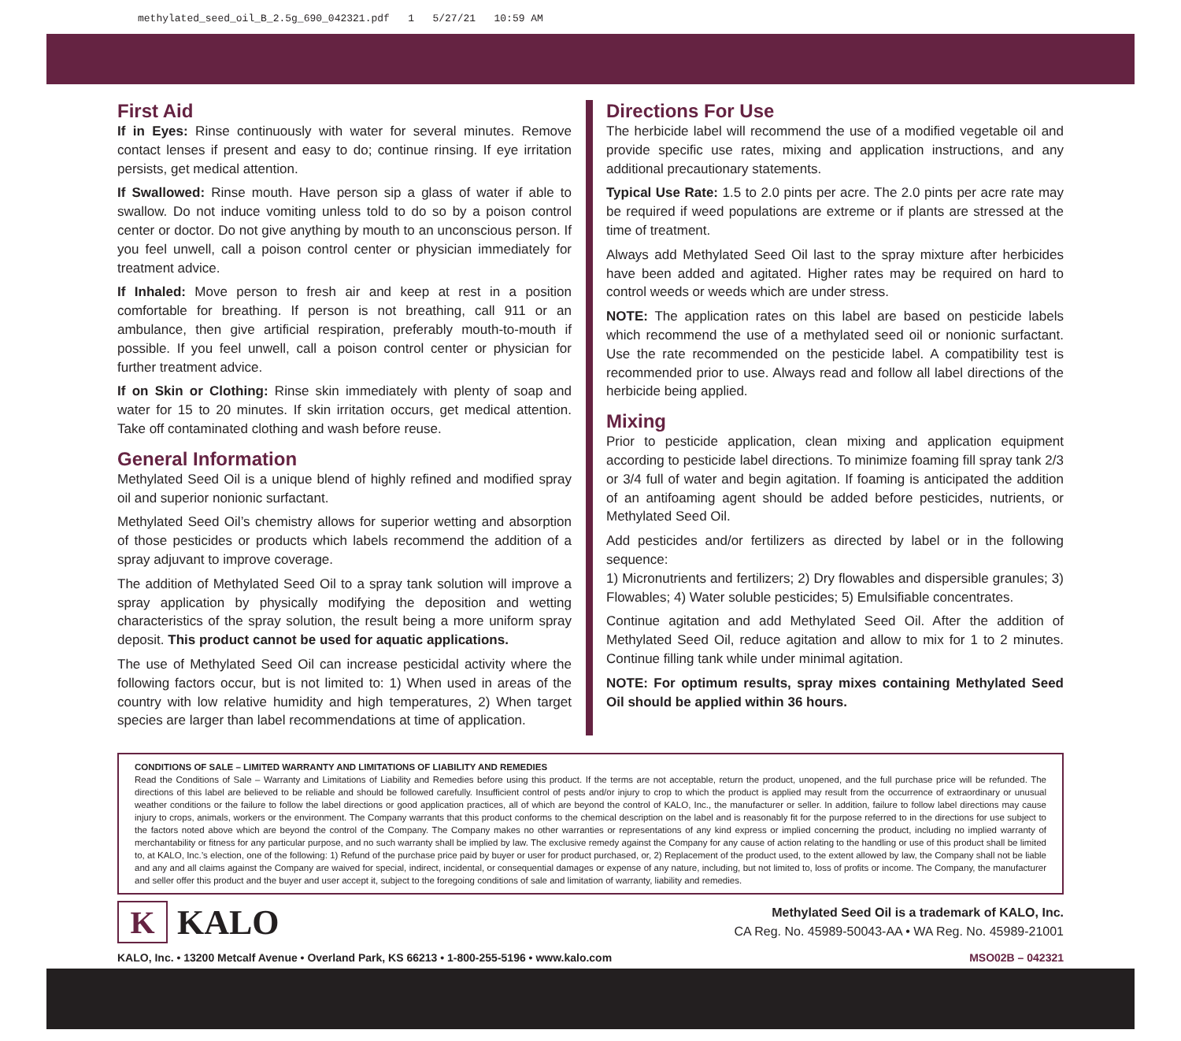methylated_seed_oil_B_2.5g_690_042321.pdf 1 5/27/21 10:59 AM
First Aid
If in Eyes: Rinse continuously with water for several minutes. Remove contact lenses if present and easy to do; continue rinsing. If eye irritation persists, get medical attention.
If Swallowed: Rinse mouth. Have person sip a glass of water if able to swallow. Do not induce vomiting unless told to do so by a poison control center or doctor. Do not give anything by mouth to an unconscious person. If you feel unwell, call a poison control center or physician immediately for treatment advice.
If Inhaled: Move person to fresh air and keep at rest in a position comfortable for breathing. If person is not breathing, call 911 or an ambulance, then give artificial respiration, preferably mouth-to-mouth if possible. If you feel unwell, call a poison control center or physician for further treatment advice.
If on Skin or Clothing: Rinse skin immediately with plenty of soap and water for 15 to 20 minutes. If skin irritation occurs, get medical attention. Take off contaminated clothing and wash before reuse.
General Information
Methylated Seed Oil is a unique blend of highly refined and modified spray oil and superior nonionic surfactant.
Methylated Seed Oil’s chemistry allows for superior wetting and absorption of those pesticides or products which labels recommend the addition of a spray adjuvant to improve coverage.
The addition of Methylated Seed Oil to a spray tank solution will improve a spray application by physically modifying the deposition and wetting characteristics of the spray solution, the result being a more uniform spray deposit. This product cannot be used for aquatic applications.
The use of Methylated Seed Oil can increase pesticidal activity where the following factors occur, but is not limited to: 1) When used in areas of the country with low relative humidity and high temperatures, 2) When target species are larger than label recommendations at time of application.
Directions For Use
The herbicide label will recommend the use of a modified vegetable oil and provide specific use rates, mixing and application instructions, and any additional precautionary statements.
Typical Use Rate: 1.5 to 2.0 pints per acre. The 2.0 pints per acre rate may be required if weed populations are extreme or if plants are stressed at the time of treatment.
Always add Methylated Seed Oil last to the spray mixture after herbicides have been added and agitated. Higher rates may be required on hard to control weeds or weeds which are under stress.
NOTE: The application rates on this label are based on pesticide labels which recommend the use of a methylated seed oil or nonionic surfactant. Use the rate recommended on the pesticide label. A compatibility test is recommended prior to use. Always read and follow all label directions of the herbicide being applied.
Mixing
Prior to pesticide application, clean mixing and application equipment according to pesticide label directions. To minimize foaming fill spray tank 2/3 or 3/4 full of water and begin agitation. If foaming is anticipated the addition of an antifoaming agent should be added before pesticides, nutrients, or Methylated Seed Oil.
Add pesticides and/or fertilizers as directed by label or in the following sequence:
1) Micronutrients and fertilizers; 2) Dry flowables and dispersible granules; 3) Flowables; 4) Water soluble pesticides; 5) Emulsifiable concentrates.
Continue agitation and add Methylated Seed Oil. After the addition of Methylated Seed Oil, reduce agitation and allow to mix for 1 to 2 minutes. Continue filling tank while under minimal agitation.
NOTE: For optimum results, spray mixes containing Methylated Seed Oil should be applied within 36 hours.
CONDITIONS OF SALE – LIMITED WARRANTY AND LIMITATIONS OF LIABILITY AND REMEDIES
Read the Conditions of Sale – Warranty and Limitations of Liability and Remedies before using this product. If the terms are not acceptable, return the product, unopened, and the full purchase price will be refunded. The directions of this label are believed to be reliable and should be followed carefully. Insufficient control of pests and/or injury to crop to which the product is applied may result from the occurrence of extraordinary or unusual weather conditions or the failure to follow the label directions or good application practices, all of which are beyond the control of KALO, Inc., the manufacturer or seller. In addition, failure to follow label directions may cause injury to crops, animals, workers or the environment. The Company warrants that this product conforms to the chemical description on the label and is reasonably fit for the purpose referred to in the directions for use subject to the factors noted above which are beyond the control of the Company. The Company makes no other warranties or representations of any kind express or implied concerning the product, including no implied warranty of merchantability or fitness for any particular purpose, and no such warranty shall be implied by law. The exclusive remedy against the Company for any cause of action relating to the handling or use of this product shall be limited to, at KALO, Inc.’s election, one of the following: 1) Refund of the purchase price paid by buyer or user for product purchased, or, 2) Replacement of the product used, to the extent allowed by law, the Company shall not be liable and any and all claims against the Company are waived for special, indirect, incidental, or consequential damages or expense of any nature, including, but not limited to, loss of profits or income. The Company, the manufacturer and seller offer this product and the buyer and user accept it, subject to the foregoing conditions of sale and limitation of warranty, liability and remedies.
K
KALO
Methylated Seed Oil is a trademark of KALO, Inc.
CA Reg. No. 45989-50043-AA • WA Reg. No. 45989-21001
KALO, Inc. • 13200 Metcalf Avenue • Overland Park, KS 66213 • 1-800-255-5196 • www.kalo.com MSO02B – 042321